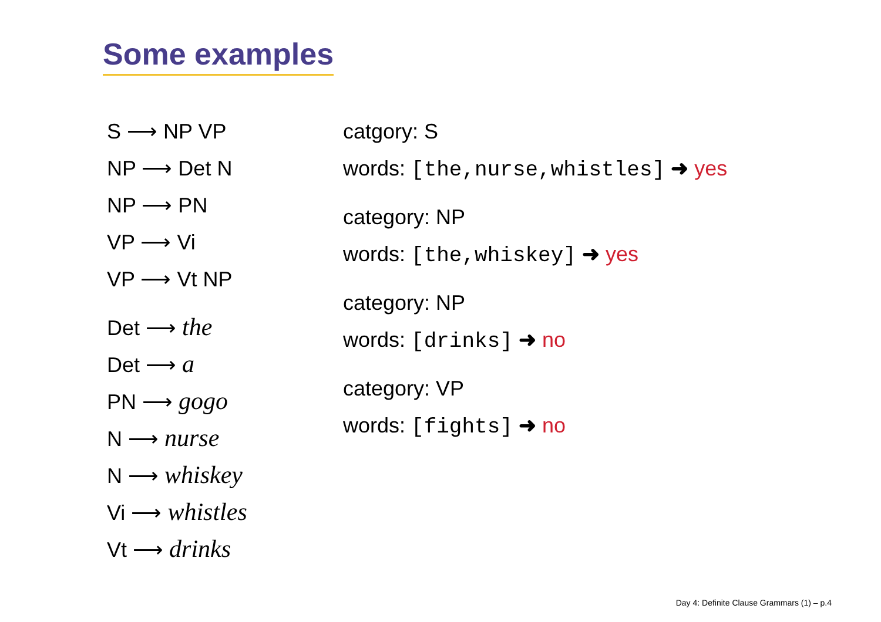Some examples
S ⟶ NP VP
NP ⟶ Det N
NP ⟶ PN
VP ⟶ Vi
VP ⟶ Vt NP
Det ⟶ the
Det ⟶ a
PN ⟶ gogo
N ⟶ nurse
N ⟶ whiskey
Vi ⟶ whistles
Vt ⟶ drinks
catgory: S
words: [the,nurse,whistles] ➜ yes
category: NP
words: [the,whiskey] ➜ yes
category: NP
words: [drinks] ➜ no
category: VP
words: [fights] ➜ no
Day 4: Definite Clause Grammars (1) – p.4